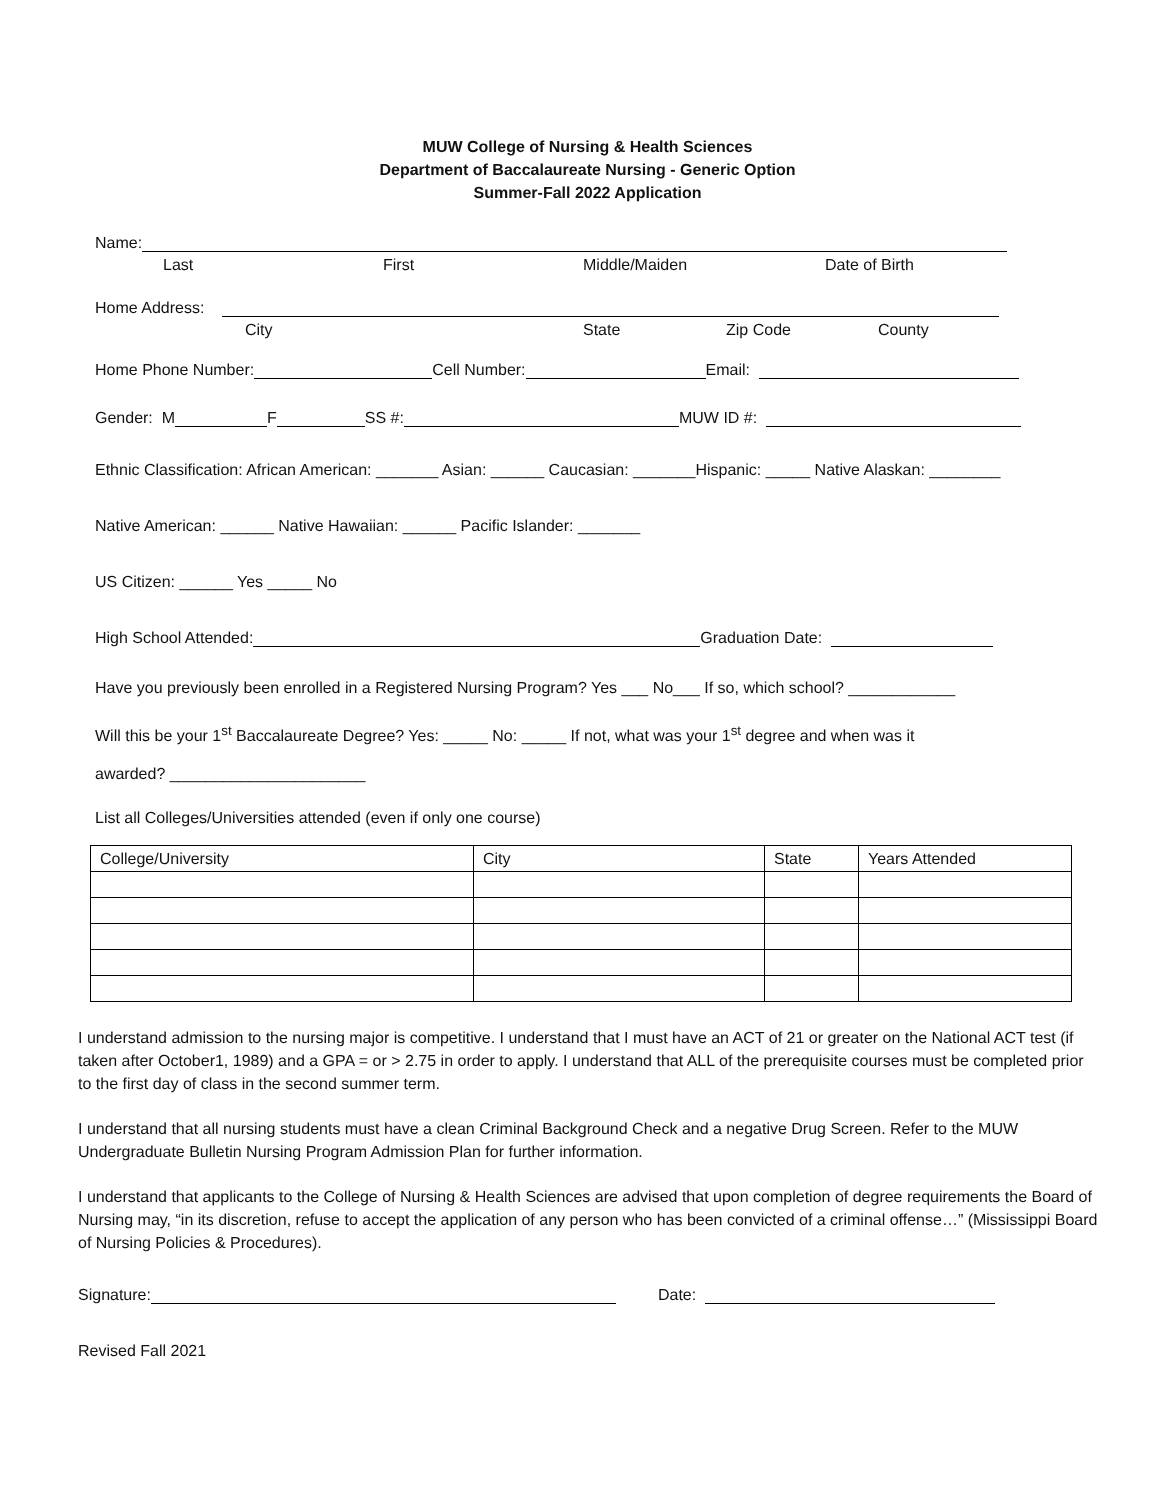MUW College of Nursing & Health Sciences
Department of Baccalaureate Nursing - Generic Option
Summer-Fall 2022 Application
Name:
Last First Middle/Maiden Date of Birth
Home Address:
City State Zip Code County
Home Phone Number: Cell Number: Email:
Gender: M F SS #: MUW ID #:
Ethnic Classification: African American: _______ Asian: ______ Caucasian: _______Hispanic: _____ Native Alaskan: ________
Native American: ______ Native Hawaiian: ______ Pacific Islander: _______
US Citizen: ______ Yes _____ No
High School Attended: Graduation Date:
Have you previously been enrolled in a Registered Nursing Program? Yes ___ No___ If so, which school? ____________
Will this be your 1<sup>st</sup> Baccalaureate Degree? Yes: _____ No: _____ If not, what was your 1<sup>st</sup> degree and when was it
awarded? ______________________
List all Colleges/Universities attended (even if only one course)
| College/University | City | State | Years Attended |
| --- | --- | --- | --- |
I understand admission to the nursing major is competitive. I understand that I must have an ACT of 21 or greater on the National ACT test (if taken after October1, 1989) and a GPA = or > 2.75 in order to apply. I understand that ALL of the prerequisite courses must be completed prior to the first day of class in the second summer term.
I understand that all nursing students must have a clean Criminal Background Check and a negative Drug Screen. Refer to the MUW Undergraduate Bulletin Nursing Program Admission Plan for further information.
I understand that applicants to the College of Nursing & Health Sciences are advised that upon completion of degree requirements the Board of Nursing may, “in its discretion, refuse to accept the application of any person who has been convicted of a criminal offense…” (Mississippi Board of Nursing Policies & Procedures).
Signature: Date:
Revised Fall 2021